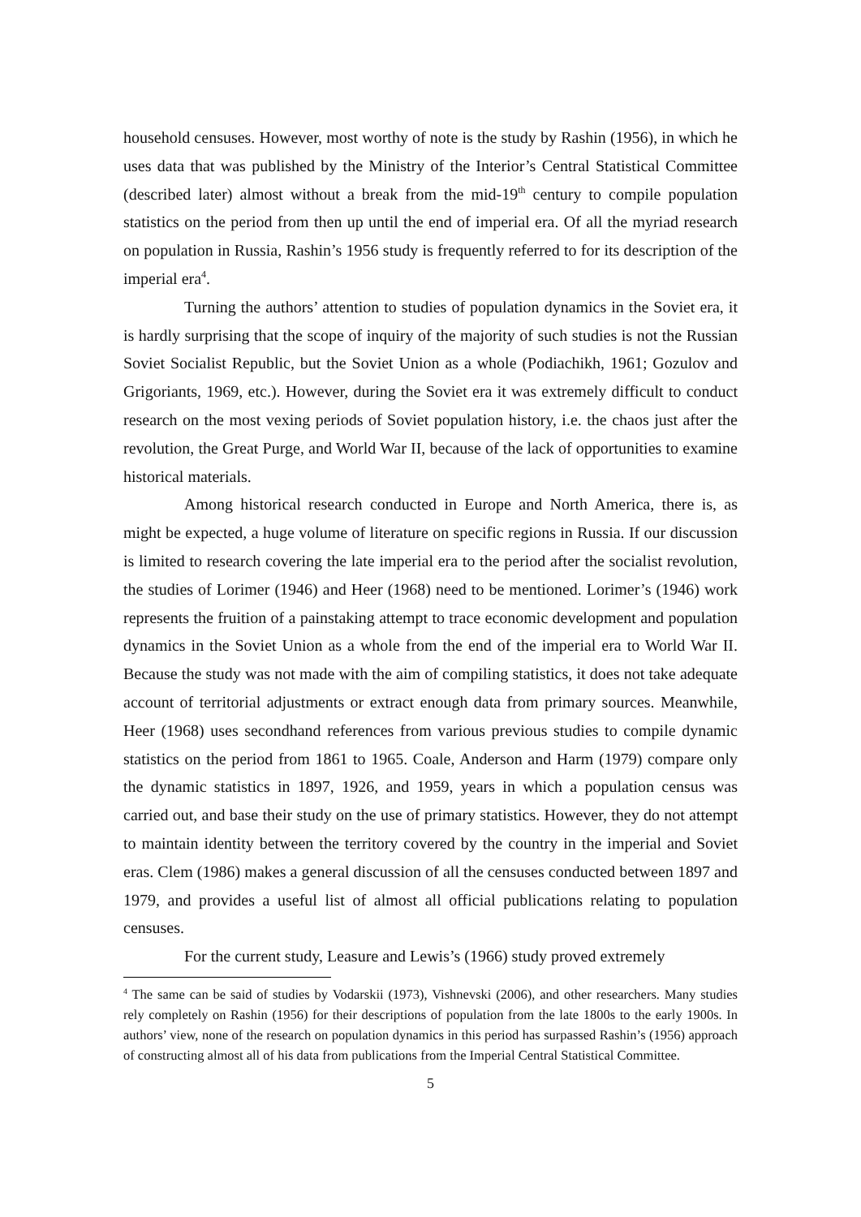household censuses. However, most worthy of note is the study by Rashin (1956), in which he uses data that was published by the Ministry of the Interior’s Central Statistical Committee (described later) almost without a break from the mid-19<sup>th</sup> century to compile population statistics on the period from then up until the end of imperial era. Of all the myriad research on population in Russia, Rashin’s 1956 study is frequently referred to for its description of the imperial era<sup>4</sup>.
Turning the authors’ attention to studies of population dynamics in the Soviet era, it is hardly surprising that the scope of inquiry of the majority of such studies is not the Russian Soviet Socialist Republic, but the Soviet Union as a whole (Podiachikh, 1961; Gozulov and Grigoriants, 1969, etc.). However, during the Soviet era it was extremely difficult to conduct research on the most vexing periods of Soviet population history, i.e. the chaos just after the revolution, the Great Purge, and World War II, because of the lack of opportunities to examine historical materials.
Among historical research conducted in Europe and North America, there is, as might be expected, a huge volume of literature on specific regions in Russia. If our discussion is limited to research covering the late imperial era to the period after the socialist revolution, the studies of Lorimer (1946) and Heer (1968) need to be mentioned. Lorimer’s (1946) work represents the fruition of a painstaking attempt to trace economic development and population dynamics in the Soviet Union as a whole from the end of the imperial era to World War II. Because the study was not made with the aim of compiling statistics, it does not take adequate account of territorial adjustments or extract enough data from primary sources. Meanwhile, Heer (1968) uses secondhand references from various previous studies to compile dynamic statistics on the period from 1861 to 1965. Coale, Anderson and Harm (1979) compare only the dynamic statistics in 1897, 1926, and 1959, years in which a population census was carried out, and base their study on the use of primary statistics. However, they do not attempt to maintain identity between the territory covered by the country in the imperial and Soviet eras. Clem (1986) makes a general discussion of all the censuses conducted between 1897 and 1979, and provides a useful list of almost all official publications relating to population censuses.
For the current study, Leasure and Lewis’s (1966) study proved extremely
<sup>4</sup> The same can be said of studies by Vodarskii (1973), Vishnevski (2006), and other researchers. Many studies rely completely on Rashin (1956) for their descriptions of population from the late 1800s to the early 1900s. In authors’ view, none of the research on population dynamics in this period has surpassed Rashin’s (1956) approach of constructing almost all of his data from publications from the Imperial Central Statistical Committee.
5